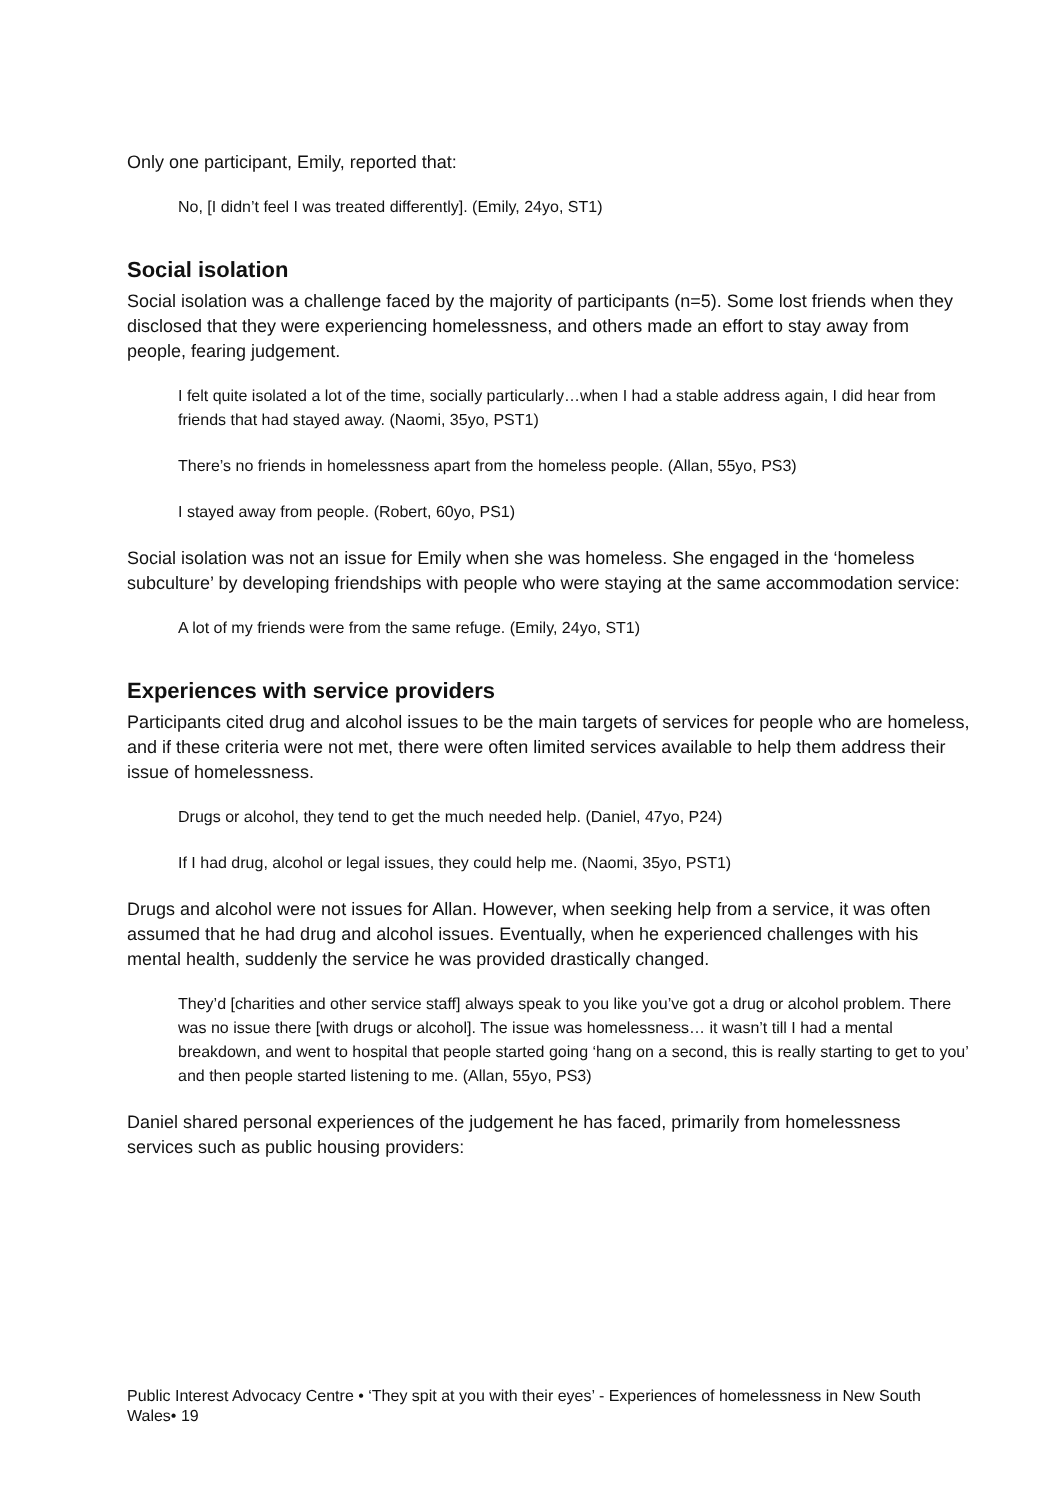Only one participant, Emily, reported that:
No, [I didn’t feel I was treated differently]. (Emily, 24yo, ST1)
Social isolation
Social isolation was a challenge faced by the majority of participants (n=5). Some lost friends when they disclosed that they were experiencing homelessness, and others made an effort to stay away from people, fearing judgement.
I felt quite isolated a lot of the time, socially particularly…when I had a stable address again, I did hear from friends that had stayed away. (Naomi, 35yo, PST1)
There’s no friends in homelessness apart from the homeless people. (Allan, 55yo, PS3)
I stayed away from people. (Robert, 60yo, PS1)
Social isolation was not an issue for Emily when she was homeless. She engaged in the ‘homeless subculture’ by developing friendships with people who were staying at the same accommodation service:
A lot of my friends were from the same refuge. (Emily, 24yo, ST1)
Experiences with service providers
Participants cited drug and alcohol issues to be the main targets of services for people who are homeless, and if these criteria were not met, there were often limited services available to help them address their issue of homelessness.
Drugs or alcohol, they tend to get the much needed help. (Daniel, 47yo, P24)
If I had drug, alcohol or legal issues, they could help me. (Naomi, 35yo, PST1)
Drugs and alcohol were not issues for Allan. However, when seeking help from a service, it was often assumed that he had drug and alcohol issues. Eventually, when he experienced challenges with his mental health, suddenly the service he was provided drastically changed.
They’d [charities and other service staff] always speak to you like you’ve got a drug or alcohol problem. There was no issue there [with drugs or alcohol]. The issue was homelessness… it wasn’t till I had a mental breakdown, and went to hospital that people started going ‘hang on a second, this is really starting to get to you’ and then people started listening to me. (Allan, 55yo, PS3)
Daniel shared personal experiences of the judgement he has faced, primarily from homelessness services such as public housing providers:
Public Interest Advocacy Centre • ‘They spit at you with their eyes’ - Experiences of homelessness in New South Wales• 19